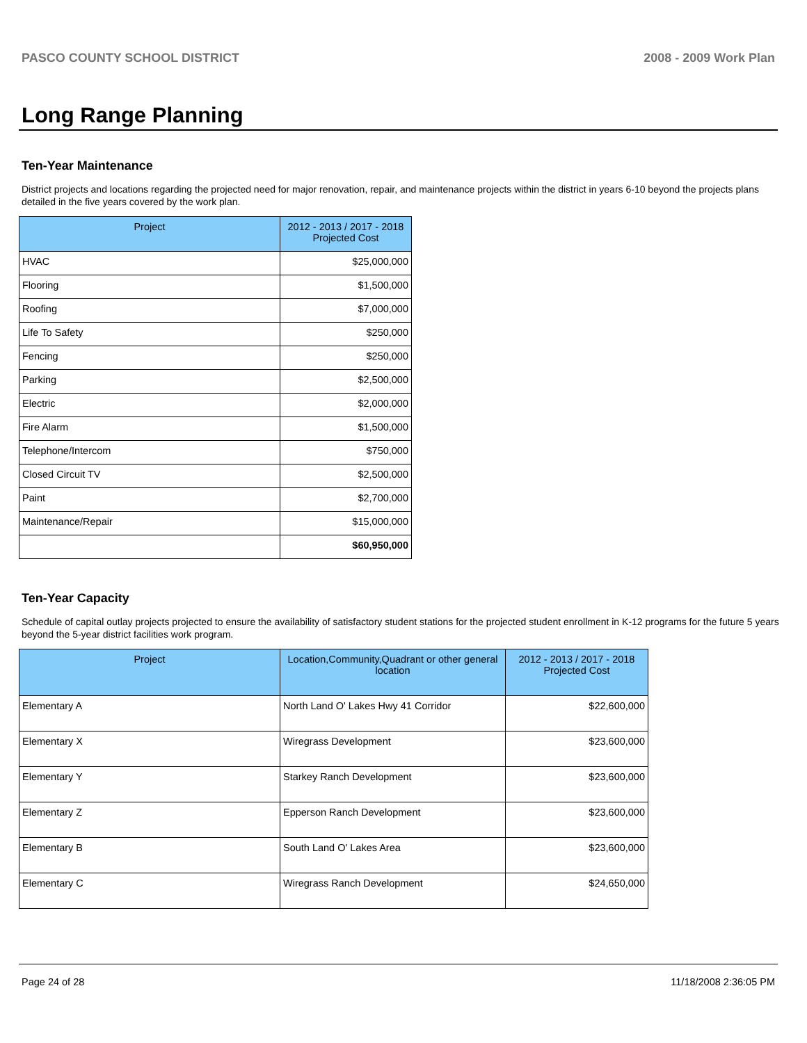PASCO COUNTY SCHOOL DISTRICT 2008 - 2009 Work Plan
Long Range Planning
Ten-Year Maintenance
District projects and locations regarding the projected need for major renovation, repair, and maintenance projects within the district in years 6-10 beyond the projects plans detailed in the five years covered by the work plan.
| Project | 2012 - 2013 / 2017 - 2018 Projected Cost |
| --- | --- |
| HVAC | $25,000,000 |
| Flooring | $1,500,000 |
| Roofing | $7,000,000 |
| Life To Safety | $250,000 |
| Fencing | $250,000 |
| Parking | $2,500,000 |
| Electric | $2,000,000 |
| Fire Alarm | $1,500,000 |
| Telephone/Intercom | $750,000 |
| Closed Circuit TV | $2,500,000 |
| Paint | $2,700,000 |
| Maintenance/Repair | $15,000,000 |
| | $60,950,000 |
Ten-Year Capacity
Schedule of capital outlay projects projected to ensure the availability of satisfactory student stations for the projected student enrollment in K-12 programs for the future 5 years beyond the 5-year district facilities work program.
| Project | Location,Community,Quadrant or other general location | 2012 - 2013 / 2017 - 2018 Projected Cost |
| --- | --- | --- |
| Elementary A | North Land O' Lakes Hwy 41 Corridor | $22,600,000 |
| Elementary X | Wiregrass Development | $23,600,000 |
| Elementary Y | Starkey Ranch Development | $23,600,000 |
| Elementary Z | Epperson Ranch Development | $23,600,000 |
| Elementary B | South Land O' Lakes Area | $23,600,000 |
| Elementary C | Wiregrass Ranch Development | $24,650,000 |
Page 24 of 28 11/18/2008 2:36:05 PM